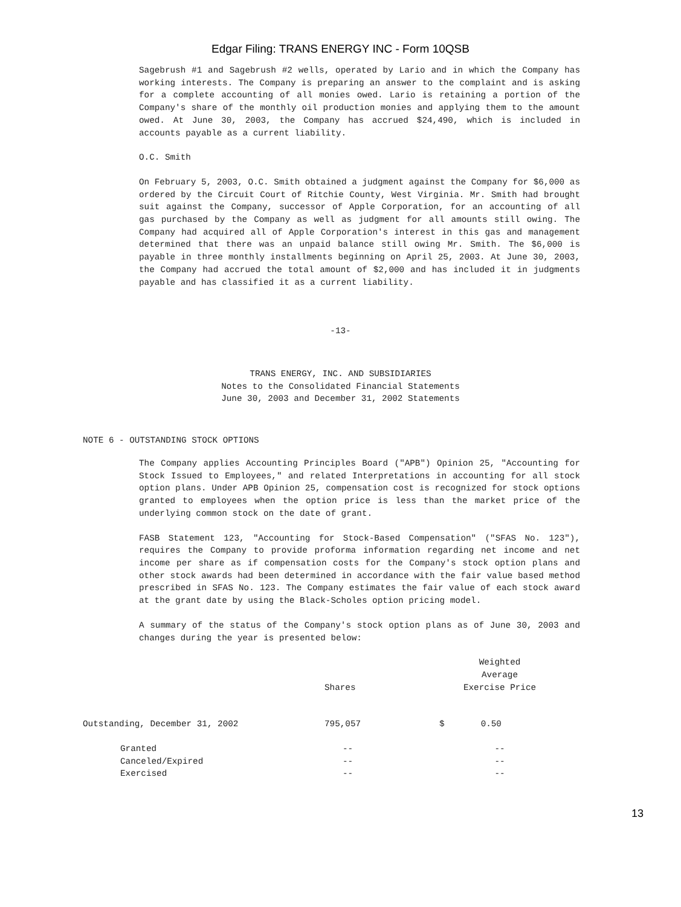Edgar Filing: TRANS ENERGY INC - Form 10QSB
Sagebrush #1 and Sagebrush #2 wells, operated by Lario and in which the Company has working interests. The Company is preparing an answer to the complaint and is asking for a complete accounting of all monies owed. Lario is retaining a portion of the Company's share of the monthly oil production monies and applying them to the amount owed. At June 30, 2003, the Company has accrued $24,490, which is included in accounts payable as a current liability.
O.C. Smith
On February 5, 2003, O.C. Smith obtained a judgment against the Company for $6,000 as ordered by the Circuit Court of Ritchie County, West Virginia. Mr. Smith had brought suit against the Company, successor of Apple Corporation, for an accounting of all gas purchased by the Company as well as judgment for all amounts still owing. The Company had acquired all of Apple Corporation's interest in this gas and management determined that there was an unpaid balance still owing Mr. Smith. The $6,000 is payable in three monthly installments beginning on April 25, 2003. At June 30, 2003, the Company had accrued the total amount of $2,000 and has included it in judgments payable and has classified it as a current liability.
-13-
TRANS ENERGY, INC. AND SUBSIDIARIES
Notes to the Consolidated Financial Statements
June 30, 2003 and December 31, 2002 Statements
NOTE 6 - OUTSTANDING STOCK OPTIONS
The Company applies Accounting Principles Board ("APB") Opinion 25, "Accounting for Stock Issued to Employees," and related Interpretations in accounting for all stock option plans. Under APB Opinion 25, compensation cost is recognized for stock options granted to employees when the option price is less than the market price of the underlying common stock on the date of grant.
FASB Statement 123, "Accounting for Stock-Based Compensation" ("SFAS No. 123"), requires the Company to provide proforma information regarding net income and net income per share as if compensation costs for the Company's stock option plans and other stock awards had been determined in accordance with the fair value based method prescribed in SFAS No. 123. The Company estimates the fair value of each stock award at the grant date by using the Black-Scholes option pricing model.
A summary of the status of the Company's stock option plans as of June 30, 2003 and changes during the year is presented below:
| | Shares | Weighted Average Exercise Price |
| --- | --- | --- |
| Outstanding, December 31, 2002 | 795,057 | $ 0.50 |
| Granted | -- | -- |
| Canceled/Expired | -- | -- |
| Exercised | -- | -- |
13